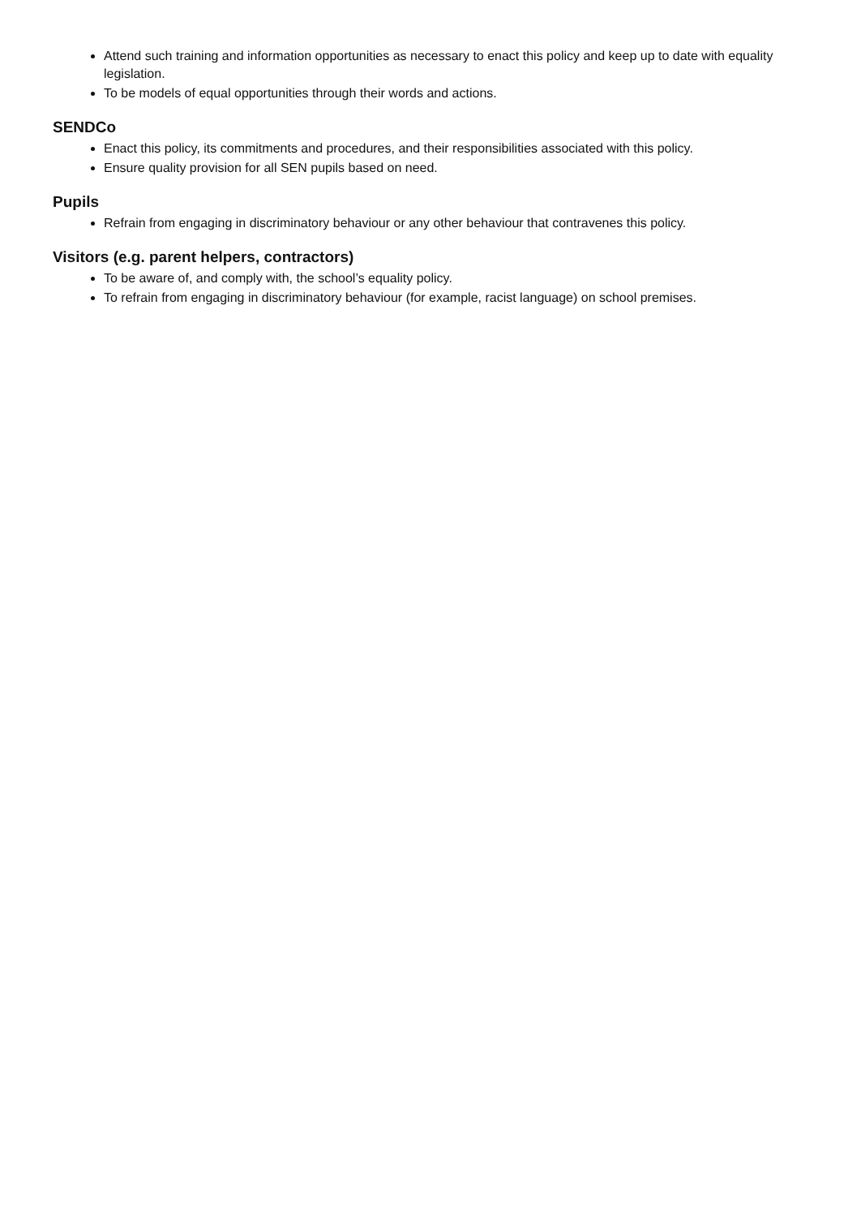Attend such training and information opportunities as necessary to enact this policy and keep up to date with equality legislation.
To be models of equal opportunities through their words and actions.
SENDCo
Enact this policy, its commitments and procedures, and their responsibilities associated with this policy.
Ensure quality provision for all SEN pupils based on need.
Pupils
Refrain from engaging in discriminatory behaviour or any other behaviour that contravenes this policy.
Visitors (e.g. parent helpers, contractors)
To be aware of, and comply with, the school’s equality policy.
To refrain from engaging in discriminatory behaviour (for example, racist language) on school premises.